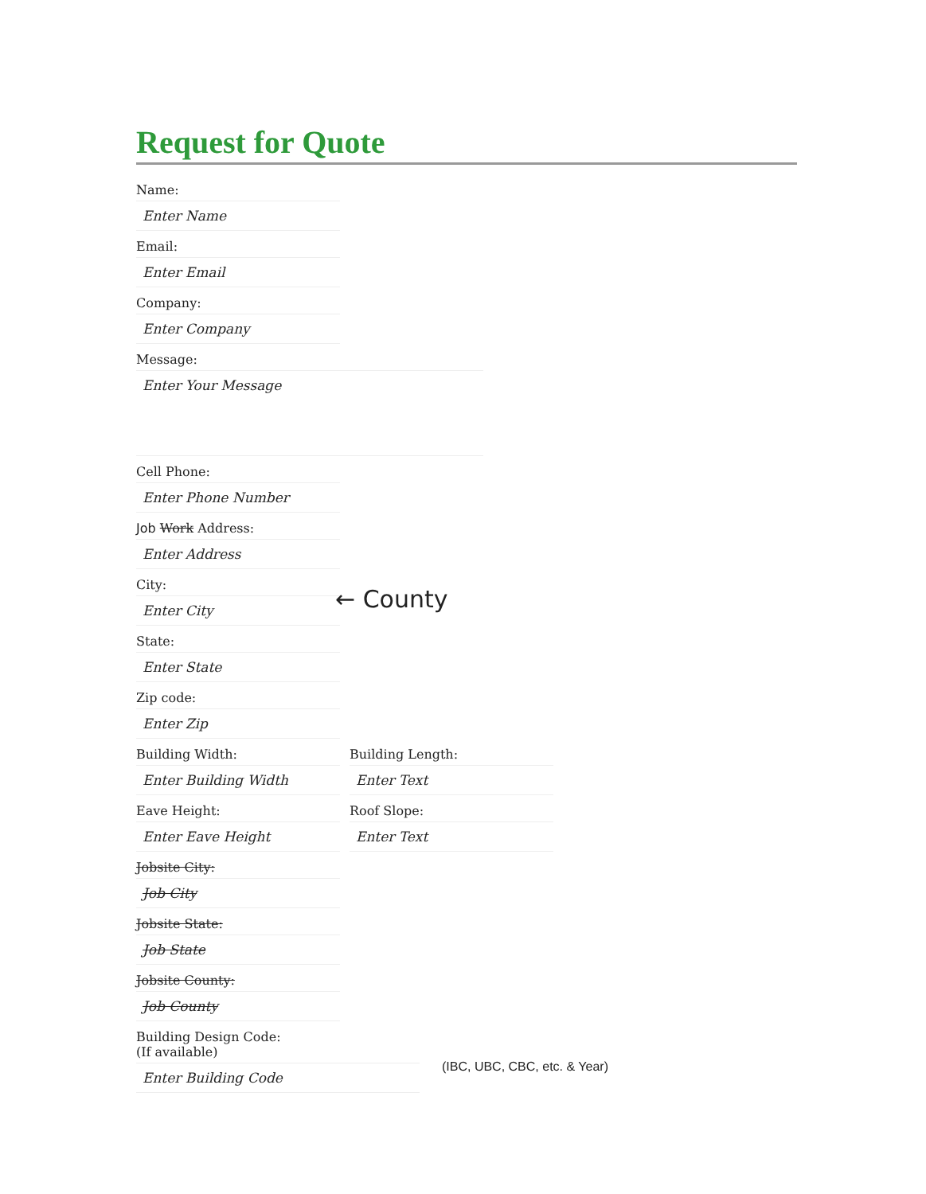Request for Quote
Name:
Enter Name
Email:
Enter Email
Company:
Enter Company
Message:
Enter Your Message
Cell Phone:
Enter Phone Number
Job Work Address:
Enter Address
City:
Enter City
State:
← County
Enter State
Zip code:
Enter Zip
Building Width:
Enter Building Width
Building Length:
Enter Text
Eave Height:
Enter Eave Height
Roof Slope:
Enter Text
Jobsite City:
Job City
Jobsite State:
Job State
Jobsite County:
Job County
Building Design Code:
(If available)
Enter Building Code
(IBC, UBC, CBC, etc. & Year)